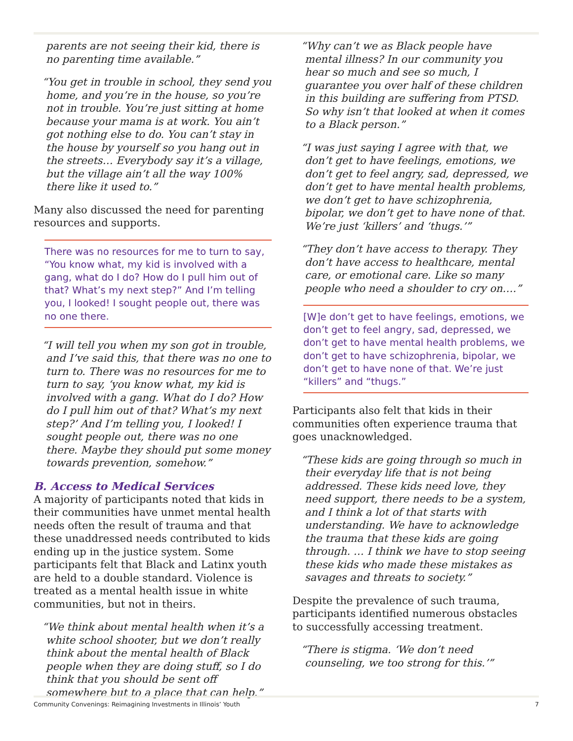parents are not seeing their kid, there is no parenting time available.”
“You get in trouble in school, they send you home, and you’re in the house, so you’re not in trouble. You’re just sitting at home because your mama is at work. You ain’t got nothing else to do. You can’t stay in the house by yourself so you hang out in the streets… Everybody say it’s a village, but the village ain’t all the way 100% there like it used to.”
Many also discussed the need for parenting resources and supports.
There was no resources for me to turn to say, “You know what, my kid is involved with a gang, what do I do? How do I pull him out of that? What’s my next step?” And I’m telling you, I looked! I sought people out, there was no one there.
“I will tell you when my son got in trouble, and I’ve said this, that there was no one to turn to. There was no resources for me to turn to say, ‘you know what, my kid is involved with a gang. What do I do? How do I pull him out of that? What’s my next step?’ And I’m telling you, I looked! I sought people out, there was no one there. Maybe they should put some money towards prevention, somehow.”
B. Access to Medical Services
A majority of participants noted that kids in their communities have unmet mental health needs often the result of trauma and that these unaddressed needs contributed to kids ending up in the justice system. Some participants felt that Black and Latinx youth are held to a double standard. Violence is treated as a mental health issue in white communities, but not in theirs.
“We think about mental health when it’s a white school shooter, but we don’t really think about the mental health of Black people when they are doing stuff, so I do think that you should be sent off somewhere but to a place that can help.”
“Why can’t we as Black people have mental illness? In our community you hear so much and see so much, I guarantee you over half of these children in this building are suffering from PTSD. So why isn’t that looked at when it comes to a Black person.”
“I was just saying I agree with that, we don’t get to have feelings, emotions, we don’t get to feel angry, sad, depressed, we don’t get to have mental health problems, we don’t get to have schizophrenia, bipolar, we don’t get to have none of that. We’re just ‘killers’ and ‘thugs.’”
“They don’t have access to therapy. They don’t have access to healthcare, mental care, or emotional care. Like so many people who need a shoulder to cry on….”
[W]e don’t get to have feelings, emotions, we don’t get to feel angry, sad, depressed, we don’t get to have mental health problems, we don’t get to have schizophrenia, bipolar, we don’t get to have none of that. We’re just “killers” and “thugs.”
Participants also felt that kids in their communities often experience trauma that goes unacknowledged.
“These kids are going through so much in their everyday life that is not being addressed. These kids need love, they need support, there needs to be a system, and I think a lot of that starts with understanding. We have to acknowledge the trauma that these kids are going through. … I think we have to stop seeing these kids who made these mistakes as savages and threats to society.”
Despite the prevalence of such trauma, participants identified numerous obstacles to successfully accessing treatment.
“There is stigma. ‘We don’t need counseling, we too strong for this.’”
Community Convenings: Reimagining Investments in Illinois’ Youth 7